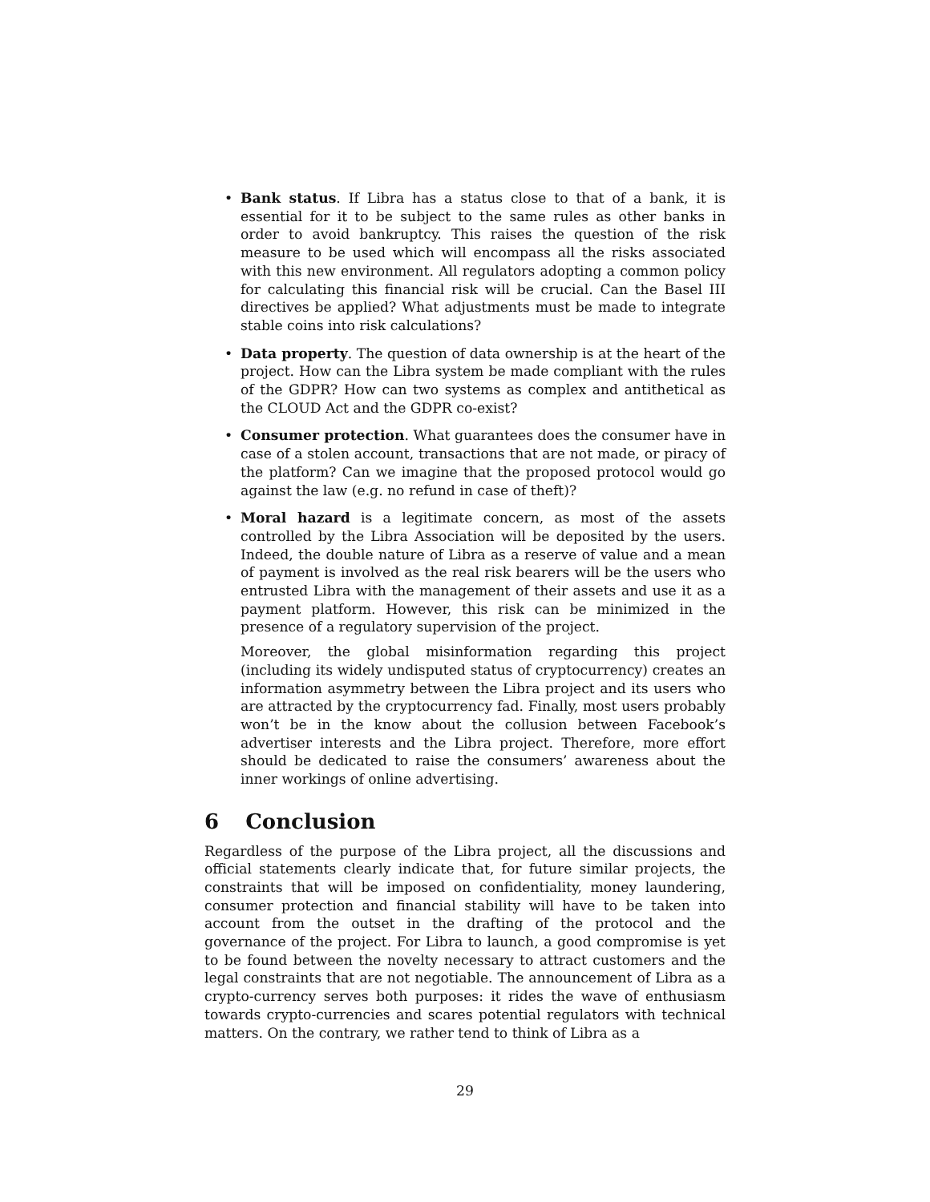• Bank status. If Libra has a status close to that of a bank, it is essential for it to be subject to the same rules as other banks in order to avoid bankruptcy. This raises the question of the risk measure to be used which will encompass all the risks associated with this new environment. All regulators adopting a common policy for calculating this financial risk will be crucial. Can the Basel III directives be applied? What adjustments must be made to integrate stable coins into risk calculations?
• Data property. The question of data ownership is at the heart of the project. How can the Libra system be made compliant with the rules of the GDPR? How can two systems as complex and antithetical as the CLOUD Act and the GDPR co-exist?
• Consumer protection. What guarantees does the consumer have in case of a stolen account, transactions that are not made, or piracy of the platform? Can we imagine that the proposed protocol would go against the law (e.g. no refund in case of theft)?
•
Moral hazard is a legitimate concern, as most of the assets controlled by the Libra Association will be deposited by the users. Indeed, the double nature of Libra as a reserve of value and a mean of payment is involved as the real risk bearers will be the users who entrusted Libra with the management of their assets and use it as a payment platform. However, this risk can be minimized in the presence of a regulatory supervision of the project.
Moreover, the global misinformation regarding this project (including its widely undisputed status of cryptocurrency) creates an information asymmetry between the Libra project and its users who are attracted by the cryptocurrency fad. Finally, most users probably won’t be in the know about the collusion between Facebook’s advertiser interests and the Libra project. Therefore, more effort should be dedicated to raise the consumers’ awareness about the inner workings of online advertising.
6 Conclusion
Regardless of the purpose of the Libra project, all the discussions and official statements clearly indicate that, for future similar projects, the constraints that will be imposed on confidentiality, money laundering, consumer protection and financial stability will have to be taken into account from the outset in the drafting of the protocol and the governance of the project. For Libra to launch, a good compromise is yet to be found between the novelty necessary to attract customers and the legal constraints that are not negotiable. The announcement of Libra as a crypto-currency serves both purposes: it rides the wave of enthusiasm towards crypto-currencies and scares potential regulators with technical matters. On the contrary, we rather tend to think of Libra as a
29